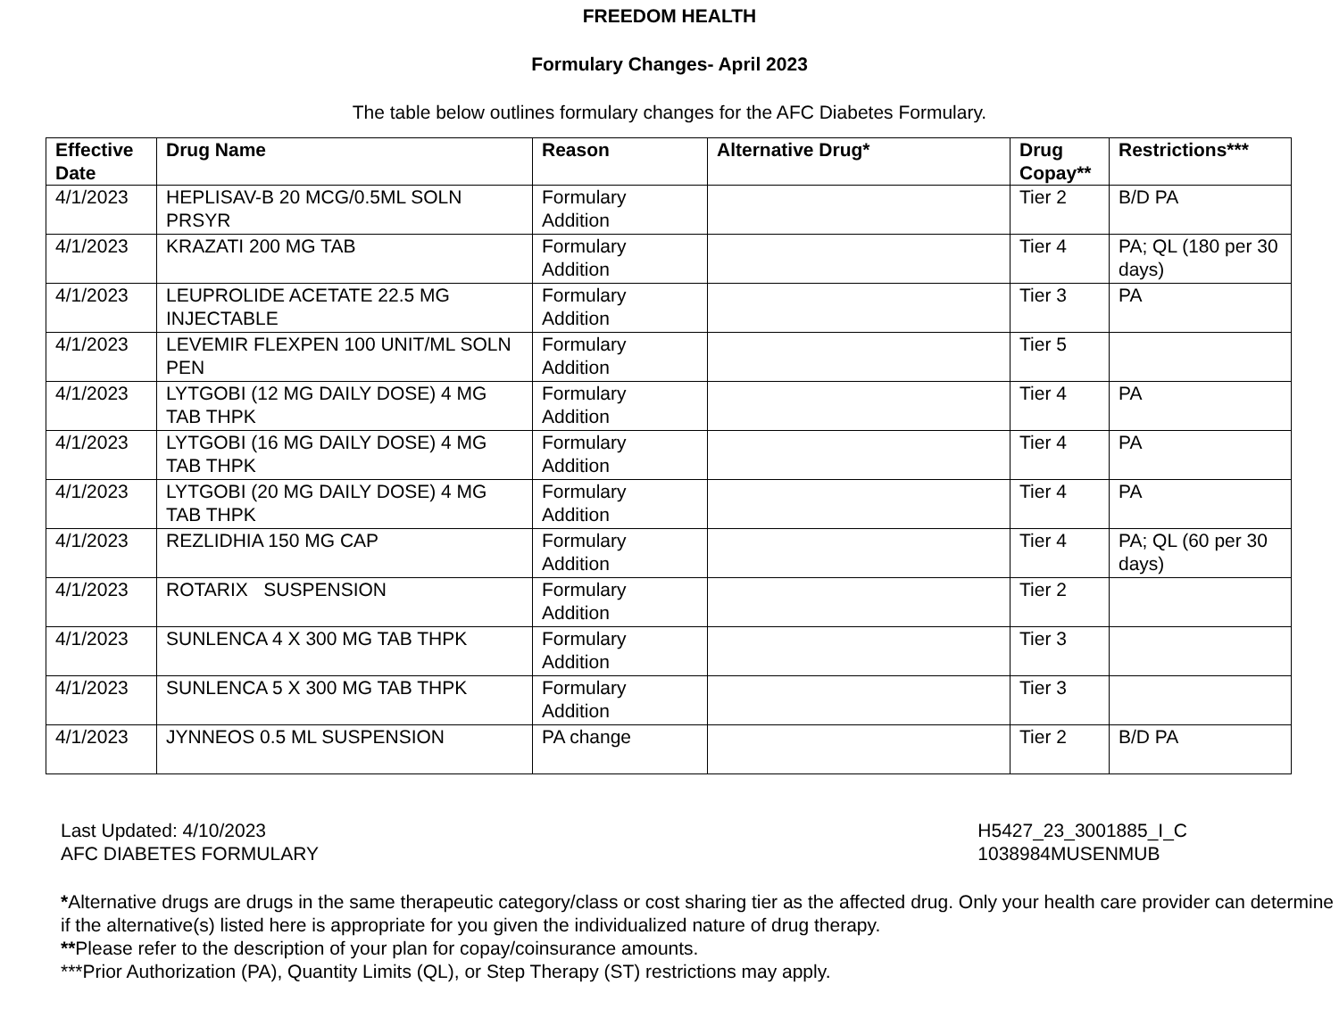FREEDOM HEALTH
Formulary Changes- April 2023
The table below outlines formulary changes for the AFC Diabetes Formulary.
| Effective Date | Drug Name | Reason | Alternative Drug* | Drug Copay** | Restrictions*** |
| --- | --- | --- | --- | --- | --- |
| 4/1/2023 | HEPLISAV-B 20 MCG/0.5ML SOLN PRSYR | Formulary Addition | | Tier 2 | B/D PA |
| 4/1/2023 | KRAZATI 200 MG TAB | Formulary Addition | | Tier 4 | PA; QL (180 per 30 days) |
| 4/1/2023 | LEUPROLIDE ACETATE 22.5 MG INJECTABLE | Formulary Addition | | Tier 3 | PA |
| 4/1/2023 | LEVEMIR FLEXPEN 100 UNIT/ML SOLN PEN | Formulary Addition | | Tier 5 | |
| 4/1/2023 | LYTGOBI (12 MG DAILY DOSE) 4 MG TAB THPK | Formulary Addition | | Tier 4 | PA |
| 4/1/2023 | LYTGOBI (16 MG DAILY DOSE) 4 MG TAB THPK | Formulary Addition | | Tier 4 | PA |
| 4/1/2023 | LYTGOBI (20 MG DAILY DOSE) 4 MG TAB THPK | Formulary Addition | | Tier 4 | PA |
| 4/1/2023 | REZLIDHIA 150 MG CAP | Formulary Addition | | Tier 4 | PA; QL (60 per 30 days) |
| 4/1/2023 | ROTARIX SUSPENSION | Formulary Addition | | Tier 2 | |
| 4/1/2023 | SUNLENCA 4 X 300 MG TAB THPK | Formulary Addition | | Tier 3 | |
| 4/1/2023 | SUNLENCA 5 X 300 MG TAB THPK | Formulary Addition | | Tier 3 | |
| 4/1/2023 | JYNNEOS 0.5 ML SUSPENSION | PA change | | Tier 2 | B/D PA |
Last Updated: 4/10/2023
AFC DIABETES FORMULARY
H5427_23_3001885_I_C
1038984MUSENMUB
*Alternative drugs are drugs in the same therapeutic category/class or cost sharing tier as the affected drug. Only your health care provider can determine if the alternative(s) listed here is appropriate for you given the individualized nature of drug therapy.
**Please refer to the description of your plan for copay/coinsurance amounts.
***Prior Authorization (PA), Quantity Limits (QL), or Step Therapy (ST) restrictions may apply.